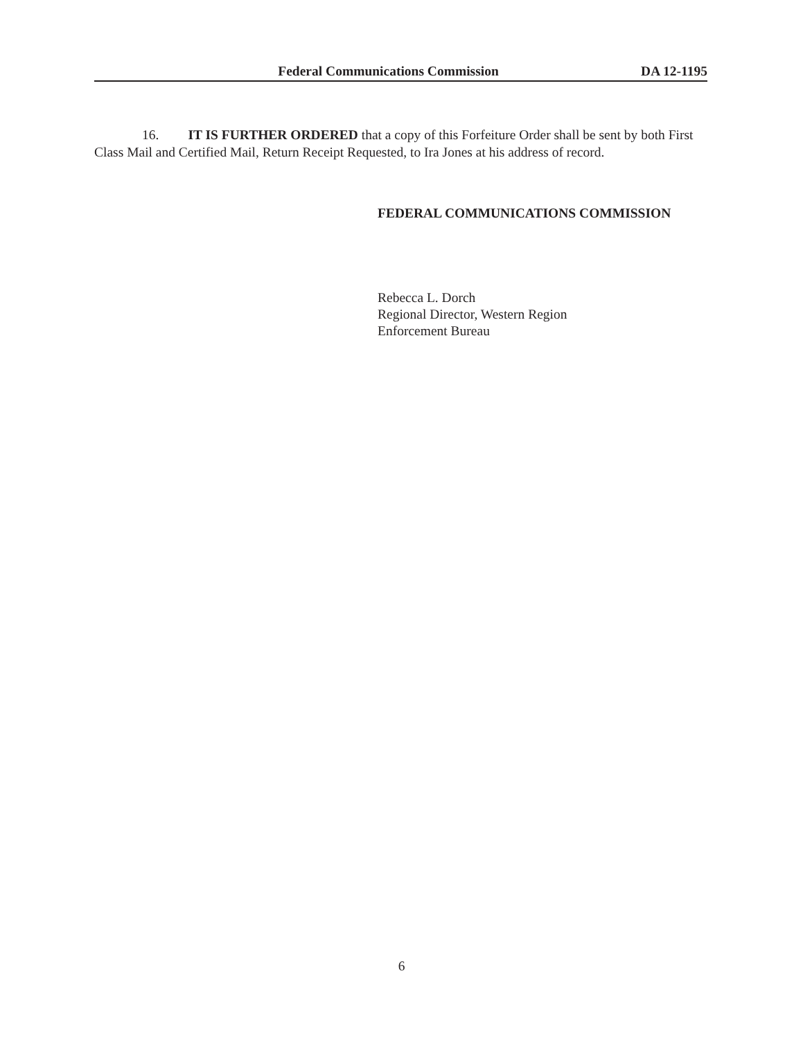Federal Communications Commission DA 12-1195
16. IT IS FURTHER ORDERED that a copy of this Forfeiture Order shall be sent by both First Class Mail and Certified Mail, Return Receipt Requested, to Ira Jones at his address of record.
FEDERAL COMMUNICATIONS COMMISSION
Rebecca L. Dorch
Regional Director, Western Region
Enforcement Bureau
6